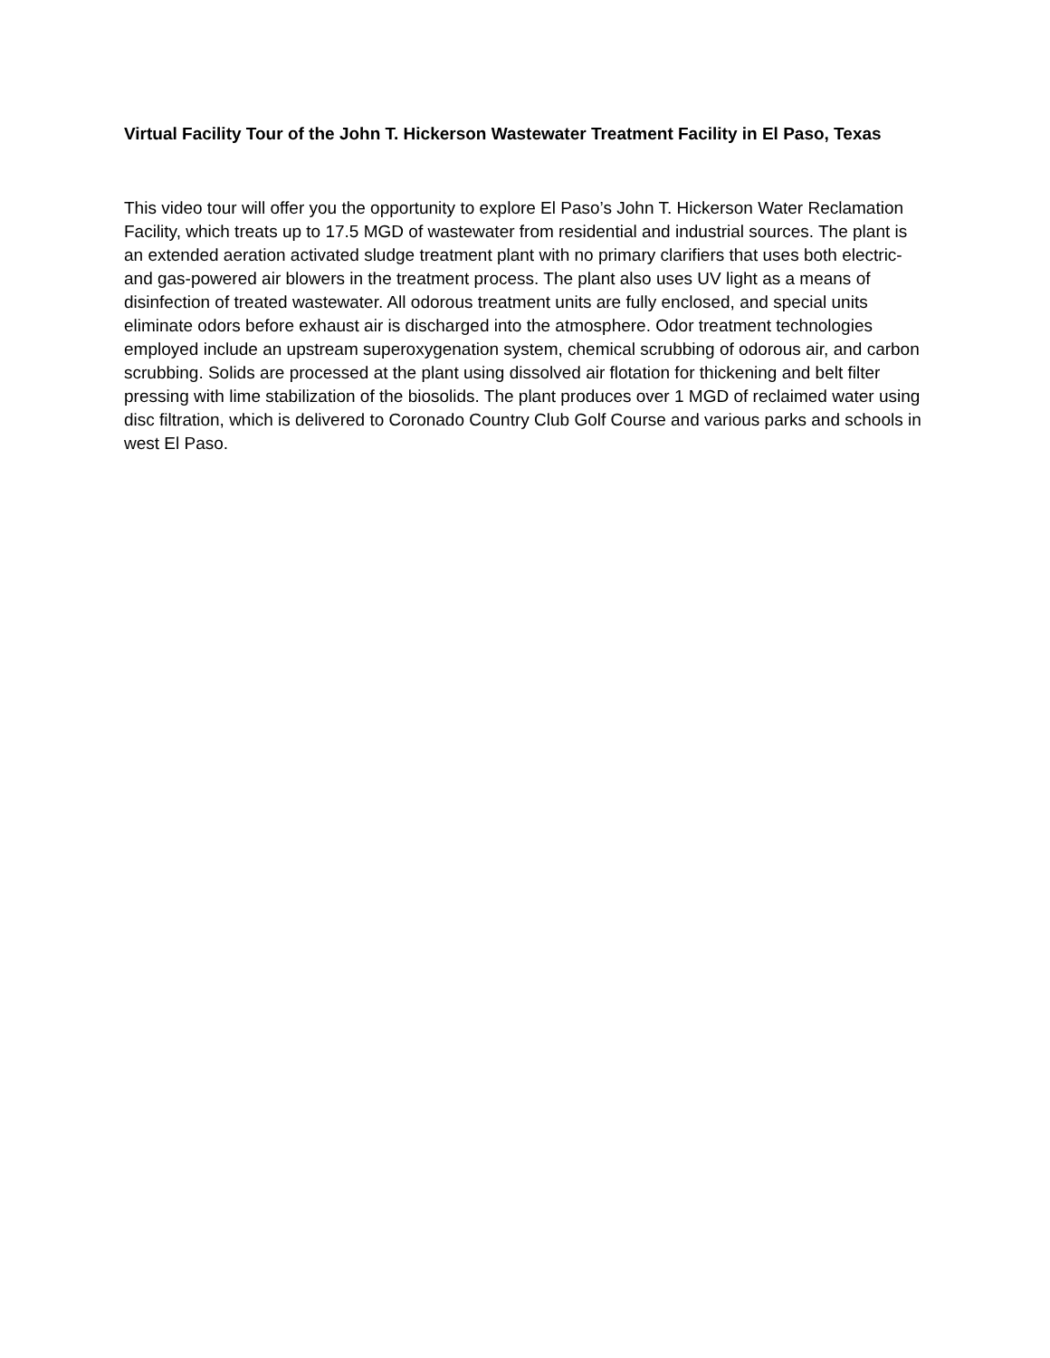Virtual Facility Tour of the John T. Hickerson Wastewater Treatment Facility in El Paso, Texas
This video tour will offer you the opportunity to explore El Paso’s John T. Hickerson Water Reclamation Facility, which treats up to 17.5 MGD of wastewater from residential and industrial sources. The plant is an extended aeration activated sludge treatment plant with no primary clarifiers that uses both electric- and gas-powered air blowers in the treatment process. The plant also uses UV light as a means of disinfection of treated wastewater. All odorous treatment units are fully enclosed, and special units eliminate odors before exhaust air is discharged into the atmosphere. Odor treatment technologies employed include an upstream superoxygenation system, chemical scrubbing of odorous air, and carbon scrubbing. Solids are processed at the plant using dissolved air flotation for thickening and belt filter pressing with lime stabilization of the biosolids. The plant produces over 1 MGD of reclaimed water using disc filtration, which is delivered to Coronado Country Club Golf Course and various parks and schools in west El Paso.